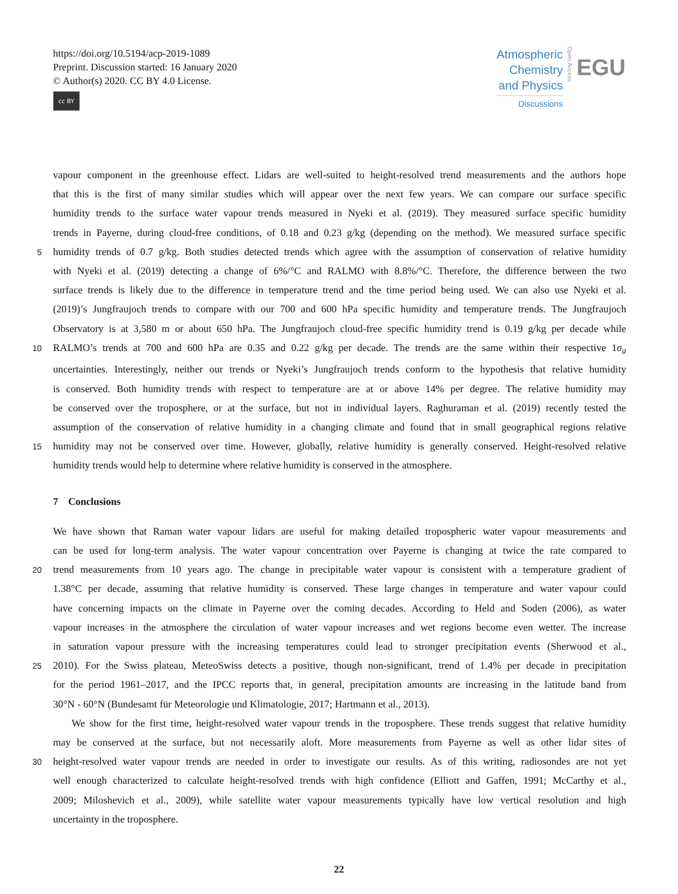https://doi.org/10.5194/acp-2019-1089
Preprint. Discussion started: 16 January 2020
© Author(s) 2020. CC BY 4.0 License.
cc BY
Atmospheric
Chemistry
and Physics
Discussions
Open Access
EGU
vapour component in the greenhouse effect. Lidars are well-suited to height-resolved trend measurements and the authors hope
that this is the first of many similar studies which will appear over the next few years. We can compare our surface specific
humidity trends to the surface water vapour trends measured in Nyeki et al. (2019). They measured surface specific humidity
trends in Payerne, during cloud-free conditions, of 0.18 and 0.23 g/kg (depending on the method). We measured surface specific
5
humidity trends of 0.7 g/kg. Both studies detected trends which agree with the assumption of conservation of relative humidity
with Nyeki et al. (2019) detecting a change of 6%/°C and RALMO with 8.8%/°C. Therefore, the difference between the two
surface trends is likely due to the difference in temperature trend and the time period being used. We can also use Nyeki et al.
(2019)’s Jungfraujoch trends to compare with our 700 and 600 hPa specific humidity and temperature trends. The Jungfraujoch
Observatory is at 3,580 m or about 650 hPa. The Jungfraujoch cloud-free specific humidity trend is 0.19 g/kg per decade while
10
RALMO’s trends at 700 and 600 hPa are 0.35 and 0.22 g/kg per decade. The trends are the same within their respective 1σ<sub>a</sub>
uncertainties. Interestingly, neither our trends or Nyeki’s Jungfraujoch trends conform to the hypothesis that relative humidity
is conserved. Both humidity trends with respect to temperature are at or above 14% per degree. The relative humidity may
be conserved over the troposphere, or at the surface, but not in individual layers. Raghuraman et al. (2019) recently tested the
assumption of the conservation of relative humidity in a changing climate and found that in small geographical regions relative
15
humidity may not be conserved over time. However, globally, relative humidity is generally conserved. Height-resolved relative
humidity trends would help to determine where relative humidity is conserved in the atmosphere.
7 Conclusions
We have shown that Raman water vapour lidars are useful for making detailed tropospheric water vapour measurements and
can be used for long-term analysis. The water vapour concentration over Payerne is changing at twice the rate compared to
20
trend measurements from 10 years ago. The change in precipitable water vapour is consistent with a temperature gradient of
1.38°C per decade, assuming that relative humidity is conserved. These large changes in temperature and water vapour could
have concerning impacts on the climate in Payerne over the coming decades. According to Held and Soden (2006), as water
vapour increases in the atmosphere the circulation of water vapour increases and wet regions become even wetter. The increase
in saturation vapour pressure with the increasing temperatures could lead to stronger precipitation events (Sherwood et al.,
25
2010). For the Swiss plateau, MeteoSwiss detects a positive, though non-significant, trend of 1.4% per decade in precipitation
for the period 1961–2017, and the IPCC reports that, in general, precipitation amounts are increasing in the latitude band from
30°N - 60°N (Bundesamt für Meteorologie und Klimatologie, 2017; Hartmann et al., 2013).
We show for the first time, height-resolved water vapour trends in the troposphere. These trends suggest that relative humidity
may be conserved at the surface, but not necessarily aloft. More measurements from Payerne as well as other lidar sites of
30
height-resolved water vapour trends are needed in order to investigate our results. As of this writing, radiosondes are not yet
well enough characterized to calculate height-resolved trends with high confidence (Elliott and Gaffen, 1991; McCarthy et al.,
2009; Miloshevich et al., 2009), while satellite water vapour measurements typically have low vertical resolution and high
uncertainty in the troposphere.
22